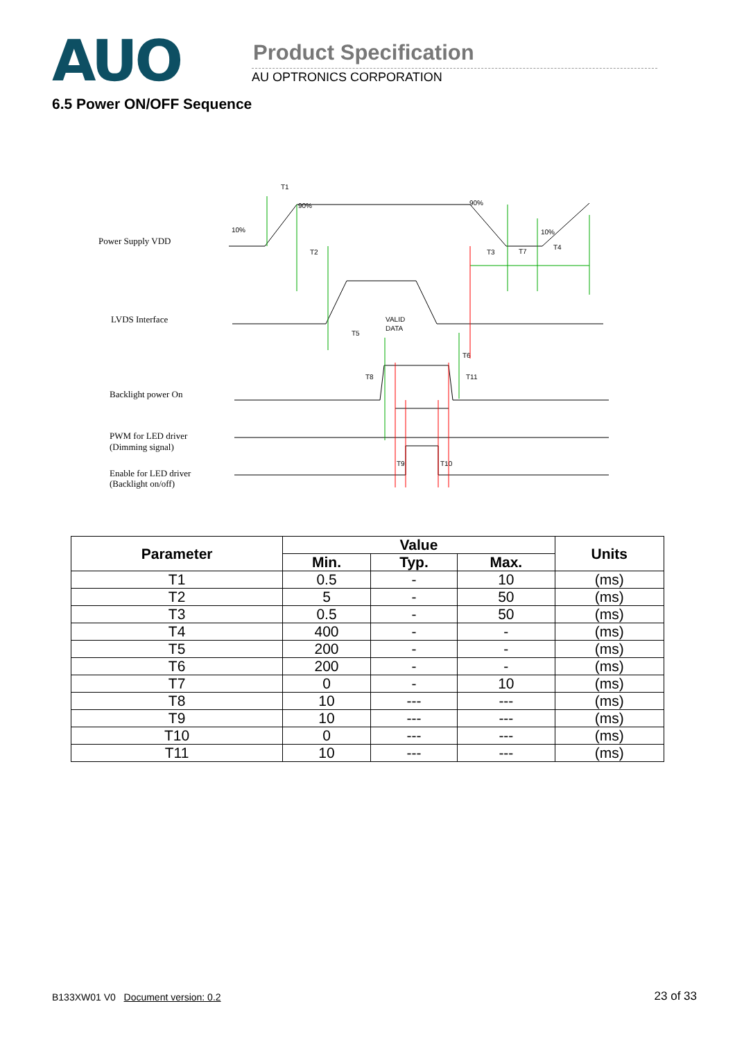AUO Product Specification
AU OPTRONICS CORPORATION
6.5 Power ON/OFF Sequence
Power Supply VDD
LVDS Interface
Backlight power On
PWM for LED driver
(Dimming signal)
Enable for LED driver
(Backlight on/off)
T1
10%
90%
90%
10%
T2
T3
T7
T4
VALID
DATA
T5
T6
T8
T11
T9
T10
| Parameter | Value | | | Units |
| --- | --- | --- | --- | --- |
| | Min. | Typ. | Max. | |
| T1 | 0.5 | - | 10 | (ms) |
| T2 | 5 | - | 50 | (ms) |
| T3 | 0.5 | - | 50 | (ms) |
| T4 | 400 | - | - | (ms) |
| T5 | 200 | - | - | (ms) |
| T6 | 200 | - | - | (ms) |
| T7 | 0 | - | 10 | (ms) |
| T8 | 10 | --- | --- | (ms) |
| T9 | 10 | --- | --- | (ms) |
| T10 | 0 | --- | --- | (ms) |
| T11 | 10 | --- | --- | (ms) |
B133XW01 V0 Document version: 0.2 23 of 33